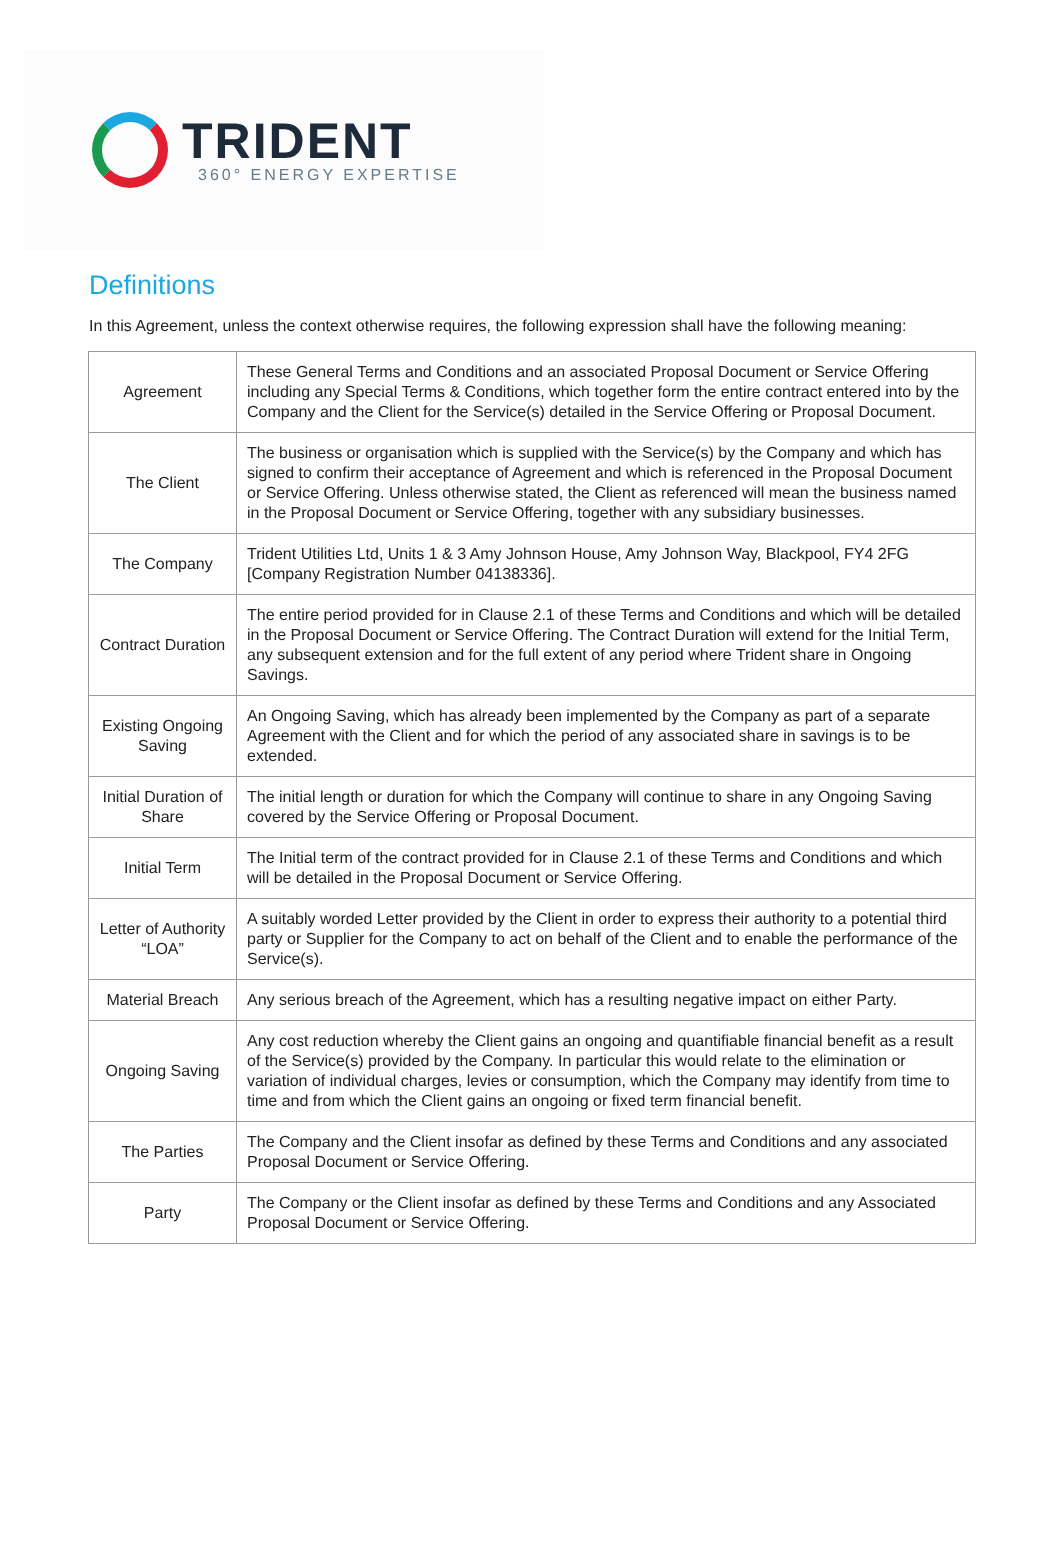TRIDENT
360° ENERGY EXPERTISE
Definitions
In this Agreement, unless the context otherwise requires, the following expression shall have the following meaning:
| Agreement | These General Terms and Conditions and an associated Proposal Document or Service Offering including any Special Terms & Conditions, which together form the entire contract entered into by the Company and the Client for the Service(s) detailed in the Service Offering or Proposal Document. |
| The Client | The business or organisation which is supplied with the Service(s) by the Company and which has signed to confirm their acceptance of Agreement and which is referenced in the Proposal Document or Service Offering. Unless otherwise stated, the Client as referenced will mean the business named in the Proposal Document or Service Offering, together with any subsidiary businesses. |
| The Company | Trident Utilities Ltd, Units 1 & 3 Amy Johnson House, Amy Johnson Way, Blackpool, FY4 2FG [Company Registration Number 04138336]. |
| Contract Duration | The entire period provided for in Clause 2.1 of these Terms and Conditions and which will be detailed in the Proposal Document or Service Offering. The Contract Duration will extend for the Initial Term, any subsequent extension and for the full extent of any period where Trident share in Ongoing Savings. |
| Existing Ongoing Saving | An Ongoing Saving, which has already been implemented by the Company as part of a separate Agreement with the Client and for which the period of any associated share in savings is to be extended. |
| Initial Duration of Share | The initial length or duration for which the Company will continue to share in any Ongoing Saving covered by the Service Offering or Proposal Document. |
| Initial Term | The Initial term of the contract provided for in Clause 2.1 of these Terms and Conditions and which will be detailed in the Proposal Document or Service Offering. |
| Letter of Authority “LOA” | A suitably worded Letter provided by the Client in order to express their authority to a potential third party or Supplier for the Company to act on behalf of the Client and to enable the performance of the Service(s). |
| Material Breach | Any serious breach of the Agreement, which has a resulting negative impact on either Party. |
| Ongoing Saving | Any cost reduction whereby the Client gains an ongoing and quantifiable financial benefit as a result of the Service(s) provided by the Company. In particular this would relate to the elimination or variation of individual charges, levies or consumption, which the Company may identify from time to time and from which the Client gains an ongoing or fixed term financial benefit. |
| The Parties | The Company and the Client insofar as defined by these Terms and Conditions and any associated Proposal Document or Service Offering. |
| Party | The Company or the Client insofar as defined by these Terms and Conditions and any Associated Proposal Document or Service Offering. |